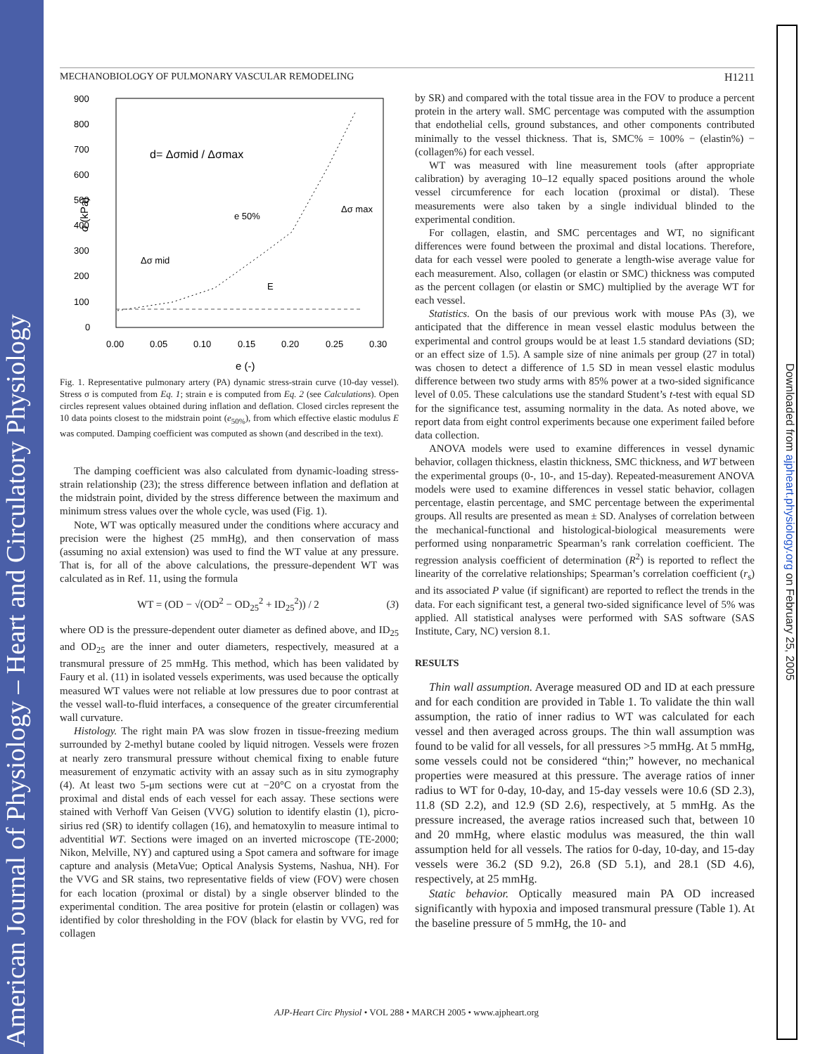American Journal of Physiology – Heart and Circulatory Physiology
Downloaded from ajpheart.physiology.org on February 25, 2005
MECHANOBIOLOGY OF PULMONARY VASCULAR REMODELING H1211
900
800
700
600
500
400
300
200
100
0
0.00
0.05
0.10
0.15
0.20
0.25
0.30
e (-)
σ (kPa)
d= Δσmid / Δσmax
e 50%
Δσ max
Δσ mid
E
Fig. 1. Representative pulmonary artery (PA) dynamic stress-strain curve (10-day vessel). Stress σ is computed from Eq. 1; strain e is computed from Eq. 2 (see Calculations). Open circles represent values obtained during inflation and deflation. Closed circles represent the 10 data points closest to the midstrain point (e<sub>50%</sub>), from which effective elastic modulus E was computed. Damping coefficient was computed as shown (and described in the text).
The damping coefficient was also calculated from dynamic-loading stress-strain relationship (23); the stress difference between inflation and deflation at the midstrain point, divided by the stress difference between the maximum and minimum stress values over the whole cycle, was used (Fig. 1).
Note, WT was optically measured under the conditions where accuracy and precision were the highest (25 mmHg), and then conservation of mass (assuming no axial extension) was used to find the WT value at any pressure. That is, for all of the above calculations, the pressure-dependent WT was calculated as in Ref. 11, using the formula
WT = (OD − √(OD<sup>2</sup> − OD<sub>25</sub><sup>2</sup> + ID<sub>25</sub><sup>2</sup>)) / 2 (3)
where OD is the pressure-dependent outer diameter as defined above, and ID<sub>25</sub> and OD<sub>25</sub> are the inner and outer diameters, respectively, measured at a transmural pressure of 25 mmHg. This method, which has been validated by Faury et al. (11) in isolated vessels experiments, was used because the optically measured WT values were not reliable at low pressures due to poor contrast at the vessel wall-to-fluid interfaces, a consequence of the greater circumferential wall curvature.
Histology. The right main PA was slow frozen in tissue-freezing medium surrounded by 2-methyl butane cooled by liquid nitrogen. Vessels were frozen at nearly zero transmural pressure without chemical fixing to enable future measurement of enzymatic activity with an assay such as in situ zymography (4). At least two 5-μm sections were cut at −20°C on a cryostat from the proximal and distal ends of each vessel for each assay. These sections were stained with Verhoff Van Geisen (VVG) solution to identify elastin (1), picro-sirius red (SR) to identify collagen (16), and hematoxylin to measure intimal to adventitial WT. Sections were imaged on an inverted microscope (TE-2000; Nikon, Melville, NY) and captured using a Spot camera and software for image capture and analysis (MetaVue; Optical Analysis Systems, Nashua, NH). For the VVG and SR stains, two representative fields of view (FOV) were chosen for each location (proximal or distal) by a single observer blinded to the experimental condition. The area positive for protein (elastin or collagen) was identified by color thresholding in the FOV (black for elastin by VVG, red for collagen
by SR) and compared with the total tissue area in the FOV to produce a percent protein in the artery wall. SMC percentage was computed with the assumption that endothelial cells, ground substances, and other components contributed minimally to the vessel thickness. That is, SMC% = 100% − (elastin%) − (collagen%) for each vessel.
WT was measured with line measurement tools (after appropriate calibration) by averaging 10–12 equally spaced positions around the whole vessel circumference for each location (proximal or distal). These measurements were also taken by a single individual blinded to the experimental condition.
For collagen, elastin, and SMC percentages and WT, no significant differences were found between the proximal and distal locations. Therefore, data for each vessel were pooled to generate a length-wise average value for each measurement. Also, collagen (or elastin or SMC) thickness was computed as the percent collagen (or elastin or SMC) multiplied by the average WT for each vessel.
Statistics. On the basis of our previous work with mouse PAs (3), we anticipated that the difference in mean vessel elastic modulus between the experimental and control groups would be at least 1.5 standard deviations (SD; or an effect size of 1.5). A sample size of nine animals per group (27 in total) was chosen to detect a difference of 1.5 SD in mean vessel elastic modulus difference between two study arms with 85% power at a two-sided significance level of 0.05. These calculations use the standard Student’s t-test with equal SD for the significance test, assuming normality in the data. As noted above, we report data from eight control experiments because one experiment failed before data collection.
ANOVA models were used to examine differences in vessel dynamic behavior, collagen thickness, elastin thickness, SMC thickness, and WT between the experimental groups (0-, 10-, and 15-day). Repeated-measurement ANOVA models were used to examine differences in vessel static behavior, collagen percentage, elastin percentage, and SMC percentage between the experimental groups. All results are presented as mean ± SD. Analyses of correlation between the mechanical-functional and histological-biological measurements were performed using nonparametric Spearman’s rank correlation coefficient. The regression analysis coefficient of determination (R<sup>2</sup>) is reported to reflect the linearity of the correlative relationships; Spearman’s correlation coefficient (r<sub>s</sub>) and its associated P value (if significant) are reported to reflect the trends in the data. For each significant test, a general two-sided significance level of 5% was applied. All statistical analyses were performed with SAS software (SAS Institute, Cary, NC) version 8.1.
RESULTS
Thin wall assumption. Average measured OD and ID at each pressure and for each condition are provided in Table 1. To validate the thin wall assumption, the ratio of inner radius to WT was calculated for each vessel and then averaged across groups. The thin wall assumption was found to be valid for all vessels, for all pressures >5 mmHg. At 5 mmHg, some vessels could not be considered “thin;” however, no mechanical properties were measured at this pressure. The average ratios of inner radius to WT for 0-day, 10-day, and 15-day vessels were 10.6 (SD 2.3), 11.8 (SD 2.2), and 12.9 (SD 2.6), respectively, at 5 mmHg. As the pressure increased, the average ratios increased such that, between 10 and 20 mmHg, where elastic modulus was measured, the thin wall assumption held for all vessels. The ratios for 0-day, 10-day, and 15-day vessels were 36.2 (SD 9.2), 26.8 (SD 5.1), and 28.1 (SD 4.6), respectively, at 25 mmHg.
Static behavior. Optically measured main PA OD increased significantly with hypoxia and imposed transmural pressure (Table 1). At the baseline pressure of 5 mmHg, the 10- and
AJP-Heart Circ Physiol • VOL 288 • MARCH 2005 • www.ajpheart.org